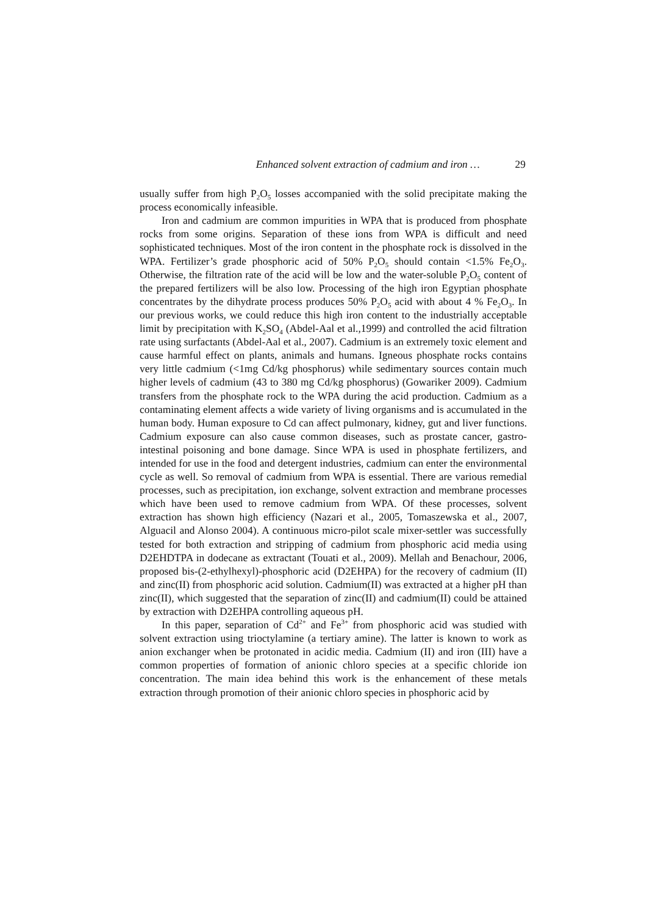Enhanced solvent extraction of cadmium and iron … 29
usually suffer from high P<sub>2</sub>O<sub>5</sub> losses accompanied with the solid precipitate making the process economically infeasible.
Iron and cadmium are common impurities in WPA that is produced from phosphate rocks from some origins. Separation of these ions from WPA is difficult and need sophisticated techniques. Most of the iron content in the phosphate rock is dissolved in the WPA. Fertilizer’s grade phosphoric acid of 50% P<sub>2</sub>O<sub>5</sub> should contain <1.5% Fe<sub>2</sub>O<sub>3</sub>. Otherwise, the filtration rate of the acid will be low and the water-soluble P<sub>2</sub>O<sub>5</sub> content of the prepared fertilizers will be also low. Processing of the high iron Egyptian phosphate concentrates by the dihydrate process produces 50% P<sub>2</sub>O<sub>5</sub> acid with about 4 % Fe<sub>2</sub>O<sub>3</sub>. In our previous works, we could reduce this high iron content to the industrially acceptable limit by precipitation with K<sub>2</sub>SO<sub>4</sub> (Abdel-Aal et al.,1999) and controlled the acid filtration rate using surfactants (Abdel-Aal et al., 2007). Cadmium is an extremely toxic element and cause harmful effect on plants, animals and humans. Igneous phosphate rocks contains very little cadmium (<1mg Cd/kg phosphorus) while sedimentary sources contain much higher levels of cadmium (43 to 380 mg Cd/kg phosphorus) (Gowariker 2009). Cadmium transfers from the phosphate rock to the WPA during the acid production. Cadmium as a contaminating element affects a wide variety of living organisms and is accumulated in the human body. Human exposure to Cd can affect pulmonary, kidney, gut and liver functions. Cadmium exposure can also cause common diseases, such as prostate cancer, gastro-intestinal poisoning and bone damage. Since WPA is used in phosphate fertilizers, and intended for use in the food and detergent industries, cadmium can enter the environmental cycle as well. So removal of cadmium from WPA is essential. There are various remedial processes, such as precipitation, ion exchange, solvent extraction and membrane processes which have been used to remove cadmium from WPA. Of these processes, solvent extraction has shown high efficiency (Nazari et al., 2005, Tomaszewska et al., 2007, Alguacil and Alonso 2004). A continuous micro-pilot scale mixer-settler was successfully tested for both extraction and stripping of cadmium from phosphoric acid media using D2EHDTPA in dodecane as extractant (Touati et al., 2009). Mellah and Benachour, 2006, proposed bis-(2-ethylhexyl)-phosphoric acid (D2EHPA) for the recovery of cadmium (II) and zinc(II) from phosphoric acid solution. Cadmium(II) was extracted at a higher pH than zinc(II), which suggested that the separation of zinc(II) and cadmium(II) could be attained by extraction with D2EHPA controlling aqueous pH.
In this paper, separation of Cd<sup>2+</sup> and Fe<sup>3+</sup> from phosphoric acid was studied with solvent extraction using trioctylamine (a tertiary amine). The latter is known to work as anion exchanger when be protonated in acidic media. Cadmium (II) and iron (III) have a common properties of formation of anionic chloro species at a specific chloride ion concentration. The main idea behind this work is the enhancement of these metals extraction through promotion of their anionic chloro species in phosphoric acid by